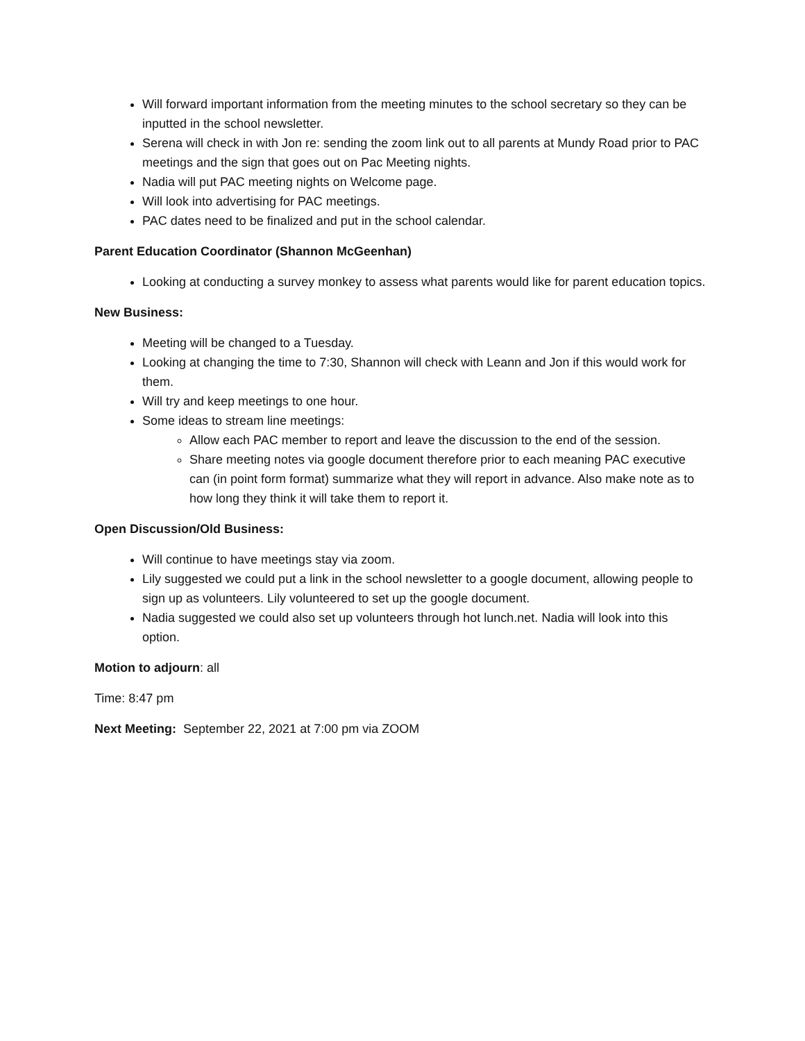Will forward important information from the meeting minutes to the school secretary so they can be inputted in the school newsletter.
Serena will check in with Jon re: sending the zoom link out to all parents at Mundy Road prior to PAC meetings and the sign that goes out on Pac Meeting nights.
Nadia will put PAC meeting nights on Welcome page.
Will look into advertising for PAC meetings.
PAC dates need to be finalized and put in the school calendar.
Parent Education Coordinator (Shannon McGeenhan)
Looking at conducting a survey monkey to assess what parents would like for parent education topics.
New Business:
Meeting will be changed to a Tuesday.
Looking at changing the time to 7:30, Shannon will check with Leann and Jon if this would work for them.
Will try and keep meetings to one hour.
Some ideas to stream line meetings:
Allow each PAC member to report and leave the discussion to the end of the session.
Share meeting notes via google document therefore prior to each meaning PAC executive can (in point form format) summarize what they will report in advance. Also make note as to how long they think it will take them to report it.
Open Discussion/Old Business:
Will continue to have meetings stay via zoom.
Lily suggested we could put a link in the school newsletter to a google document, allowing people to sign up as volunteers. Lily volunteered to set up the google document.
Nadia suggested we could also set up volunteers through hot lunch.net. Nadia will look into this option.
Motion to adjourn: all
Time: 8:47 pm
Next Meeting: September 22, 2021 at 7:00 pm via ZOOM